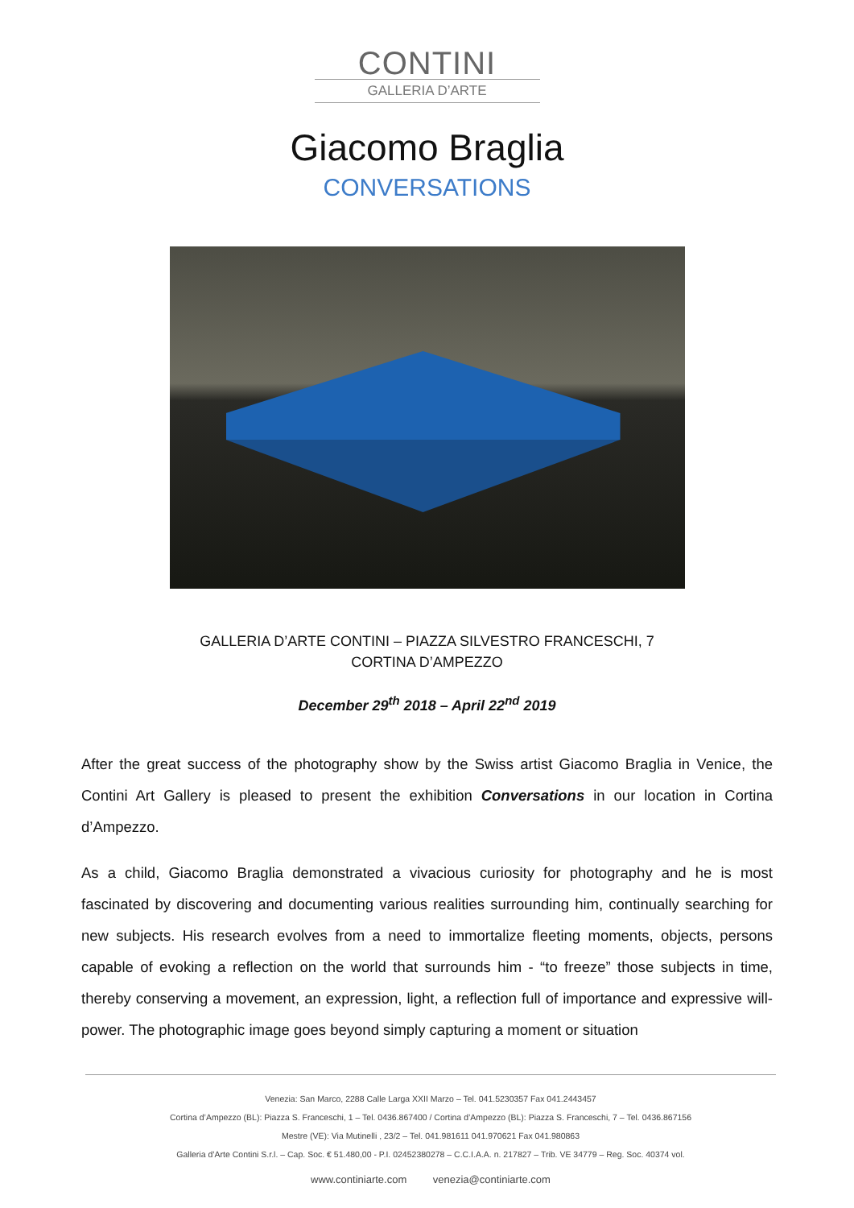CONTINI
GALLERIA D’ARTE
Giacomo Braglia
CONVERSATIONS
GALLERIA D’ARTE CONTINI – PIAZZA SILVESTRO FRANCESCHI, 7
CORTINA D’AMPEZZO
December 29<sup>th</sup> 2018 – April 22<sup>nd</sup> 2019
After the great success of the photography show by the Swiss artist Giacomo Braglia in Venice, the Contini Art Gallery is pleased to present the exhibition Conversations in our location in Cortina d’Ampezzo.
As a child, Giacomo Braglia demonstrated a vivacious curiosity for photography and he is most fascinated by discovering and documenting various realities surrounding him, continually searching for new subjects. His research evolves from a need to immortalize fleeting moments, objects, persons capable of evoking a reflection on the world that surrounds him - “to freeze” those subjects in time, thereby conserving a movement, an expression, light, a reflection full of importance and expressive will-power. The photographic image goes beyond simply capturing a moment or situation
Venezia: San Marco, 2288 Calle Larga XXII Marzo – Tel. 041.5230357 Fax 041.2443457
Cortina d’Ampezzo (BL): Piazza S. Franceschi, 1 – Tel. 0436.867400 / Cortina d’Ampezzo (BL): Piazza S. Franceschi, 7 – Tel. 0436.867156
Mestre (VE): Via Mutinelli , 23/2 – Tel. 041.981611 041.970621 Fax 041.980863
Galleria d’Arte Contini S.r.l. – Cap. Soc. € 51.480,00 - P.I. 02452380278 – C.C.I.A.A. n. 217827 – Trib. VE 34779 – Reg. Soc. 40374 vol.
www.continiarte.com venezia@continiarte.com